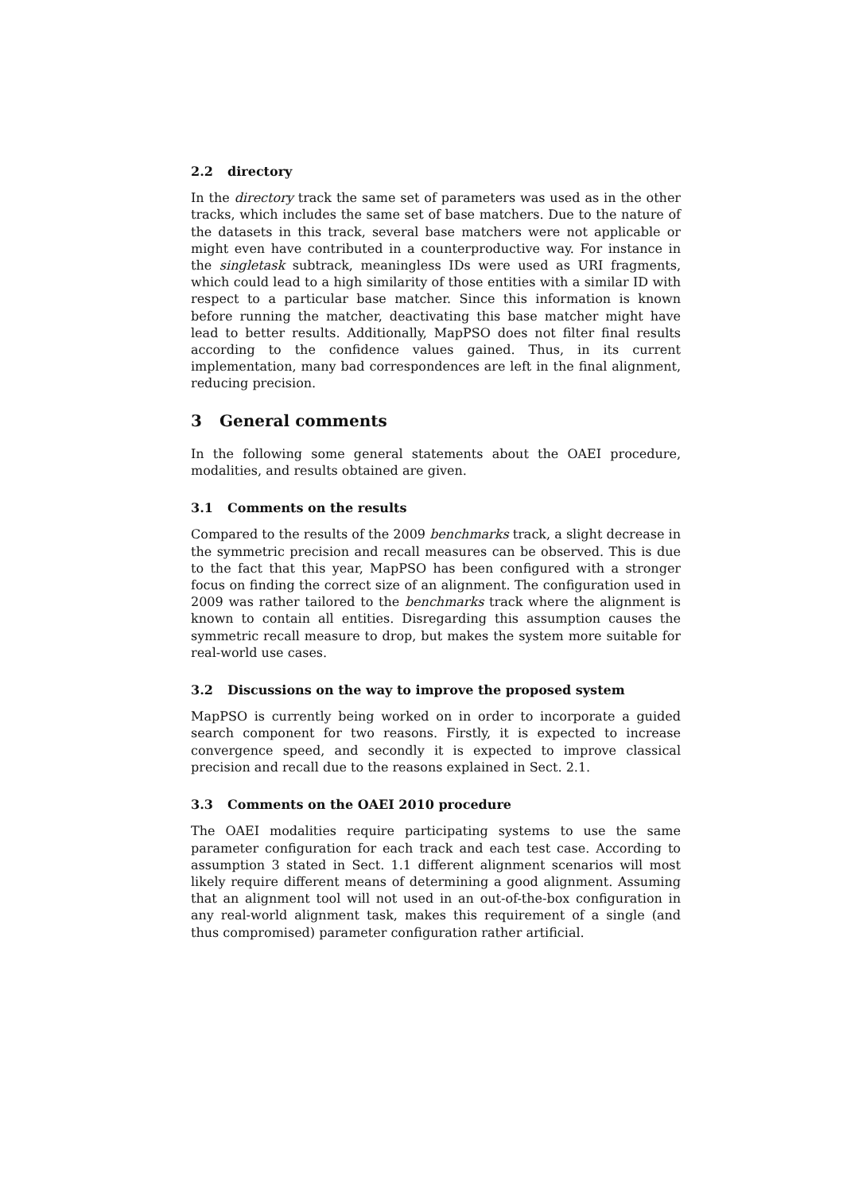2.2 directory
In the directory track the same set of parameters was used as in the other tracks, which includes the same set of base matchers. Due to the nature of the datasets in this track, several base matchers were not applicable or might even have contributed in a counterproductive way. For instance in the singletask subtrack, meaningless IDs were used as URI fragments, which could lead to a high similarity of those entities with a similar ID with respect to a particular base matcher. Since this information is known before running the matcher, deactivating this base matcher might have lead to better results. Additionally, MapPSO does not filter final results according to the confidence values gained. Thus, in its current implementation, many bad correspondences are left in the final alignment, reducing precision.
3 General comments
In the following some general statements about the OAEI procedure, modalities, and results obtained are given.
3.1 Comments on the results
Compared to the results of the 2009 benchmarks track, a slight decrease in the symmetric precision and recall measures can be observed. This is due to the fact that this year, MapPSO has been configured with a stronger focus on finding the correct size of an alignment. The configuration used in 2009 was rather tailored to the benchmarks track where the alignment is known to contain all entities. Disregarding this assumption causes the symmetric recall measure to drop, but makes the system more suitable for real-world use cases.
3.2 Discussions on the way to improve the proposed system
MapPSO is currently being worked on in order to incorporate a guided search component for two reasons. Firstly, it is expected to increase convergence speed, and secondly it is expected to improve classical precision and recall due to the reasons explained in Sect. 2.1.
3.3 Comments on the OAEI 2010 procedure
The OAEI modalities require participating systems to use the same parameter configuration for each track and each test case. According to assumption 3 stated in Sect. 1.1 different alignment scenarios will most likely require different means of determining a good alignment. Assuming that an alignment tool will not used in an out-of-the-box configuration in any real-world alignment task, makes this requirement of a single (and thus compromised) parameter configuration rather artificial.